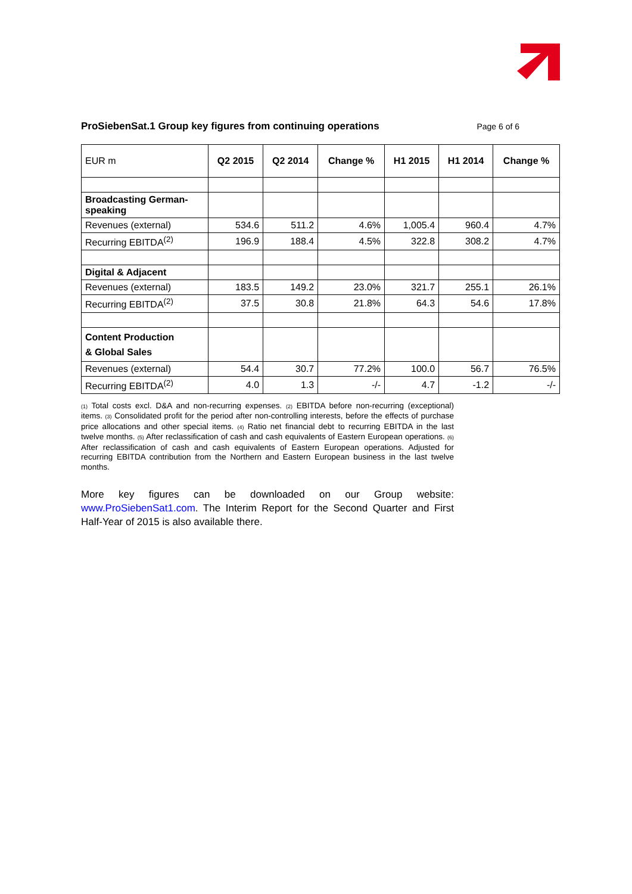ProSiebenSat.1 Group key figures from continuing operations
Page 6 of 6
| EUR m | Q2 2015 | Q2 2014 | Change % | H1 2015 | H1 2014 | Change % |
| --- | --- | --- | --- | --- | --- | --- |
| Broadcasting German-speaking | | | | | | |
| Revenues (external) | 534.6 | 511.2 | 4.6% | 1,005.4 | 960.4 | 4.7% |
| Recurring EBITDA<sup>(2)</sup> | 196.9 | 188.4 | 4.5% | 322.8 | 308.2 | 4.7% |
| Digital & Adjacent | | | | | | |
| Revenues (external) | 183.5 | 149.2 | 23.0% | 321.7 | 255.1 | 26.1% |
| Recurring EBITDA<sup>(2)</sup> | 37.5 | 30.8 | 21.8% | 64.3 | 54.6 | 17.8% |
| Content Production & Global Sales | | | | | | |
| Revenues (external) | 54.4 | 30.7 | 77.2% | 100.0 | 56.7 | 76.5% |
| Recurring EBITDA<sup>(2)</sup> | 4.0 | 1.3 | -/- | 4.7 | -1.2 | -/- |
(1) Total costs excl. D&A and non-recurring expenses. (2) EBITDA before non-recurring (exceptional) items. (3) Consolidated profit for the period after non-controlling interests, before the effects of purchase price allocations and other special items. (4) Ratio net financial debt to recurring EBITDA in the last twelve months. (5) After reclassification of cash and cash equivalents of Eastern European operations. (6) After reclassification of cash and cash equivalents of Eastern European operations. Adjusted for recurring EBITDA contribution from the Northern and Eastern European business in the last twelve months.
More key figures can be downloaded on our Group website: www.ProSiebenSat1.com. The Interim Report for the Second Quarter and First Half-Year of 2015 is also available there.